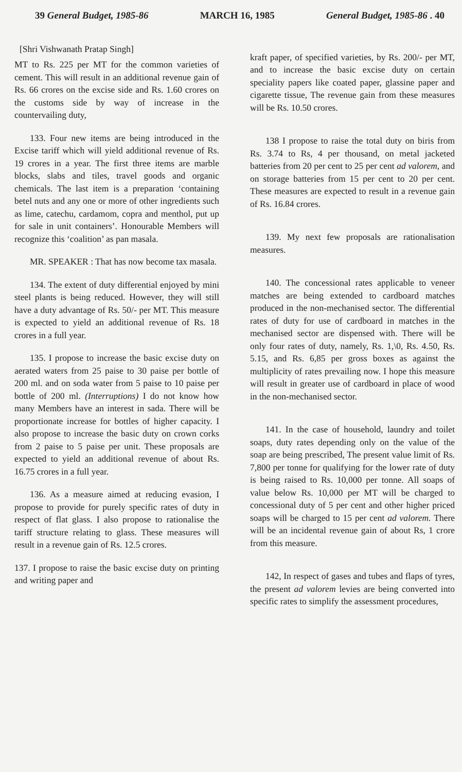39 General Budget, 1985-86 MARCH 16, 1985 General Budget, 1985-86 . 40
[Shri Vishwanath Pratap Singh]
MT to Rs. 225 per MT for the common varieties of cement. This will result in an additional revenue gain of Rs. 66 crores on the excise side and Rs. 1.60 crores on the customs side by way of increase in the countervailing duty,
133. Four new items are being introduced in the Excise tariff which will yield additional revenue of Rs. 19 crores in a year. The first three items are marble blocks, slabs and tiles, travel goods and organic chemicals. The last item is a preparation ‘containing betel nuts and any one or more of other ingredients such as lime, catechu, cardamom, copra and menthol, put up for sale in unit containers’. Honourable Members will recognize this ‘coalition’ as pan masala.
MR. SPEAKER : That has now become tax masala.
134. The extent of duty differential enjoyed by mini steel plants is being reduced. However, they will still have a duty advantage of Rs. 50/- per MT. This measure is expected to yield an additional revenue of Rs. 18 crores in a full year.
135. I propose to increase the basic excise duty on aerated waters from 25 paise to 30 paise per bottle of 200 ml. and on soda water from 5 paise to 10 paise per bottle of 200 ml. (Interruptions) I do not know how many Members have an interest in sada. There will be proportionate increase for bottles of higher capacity. I also propose to increase the basic duty on crown corks from 2 paise to 5 paise per unit. These proposals are expected to yield an additional revenue of about Rs. 16.75 crores in a full year.
136. As a measure aimed at reducing evasion, I propose to provide for purely specific rates of duty in respect of flat glass. I also propose to rationalise the tariff structure relating to glass. These measures will result in a revenue gain of Rs. 12.5 crores.
137. I propose to raise the basic excise duty on printing and writing paper and
kraft paper, of specified varieties, by Rs. 200/- per MT, and to increase the basic excise duty on certain speciality papers like coated paper, glassine paper and cigarette tissue, The revenue gain from these measures will be Rs. 10.50 crores.
138 I propose to raise the total duty on biris from Rs. 3.74 to Rs, 4 per thousand, on metal jacketed batteries from 20 per cent to 25 per cent ad valorem, and on storage batteries from 15 per cent to 20 per cent. These measures are expected to result in a revenue gain of Rs. 16.84 crores.
139. My next few proposals are rationalisation measures.
140. The concessional rates applicable to veneer matches are being extended to cardboard matches produced in the non-mechanised sector. The differential rates of duty for use of cardboard in matches in the mechanised sector are dispensed with. There will be only four rates of duty, namely, Rs. 1,\0, Rs. 4.50, Rs. 5.15, and Rs. 6,85 per gross boxes as against the multiplicity of rates prevailing now. I hope this measure will result in greater use of cardboard in place of wood in the non-mechanised sector.
141. In the case of household, laundry and toilet soaps, duty rates depending only on the value of the soap are being prescribed, The present value limit of Rs. 7,800 per tonne for qualifying for the lower rate of duty is being raised to Rs. 10,000 per tonne. All soaps of value below Rs. 10,000 per MT will be charged to concessional duty of 5 per cent and other higher priced soaps will be charged to 15 per cent ad valorem. There will be an incidental revenue gain of about Rs, 1 crore from this measure.
142, In respect of gases and tubes and flaps of tyres, the present ad valorem levies are being converted into specific rates to simplify the assessment procedures,